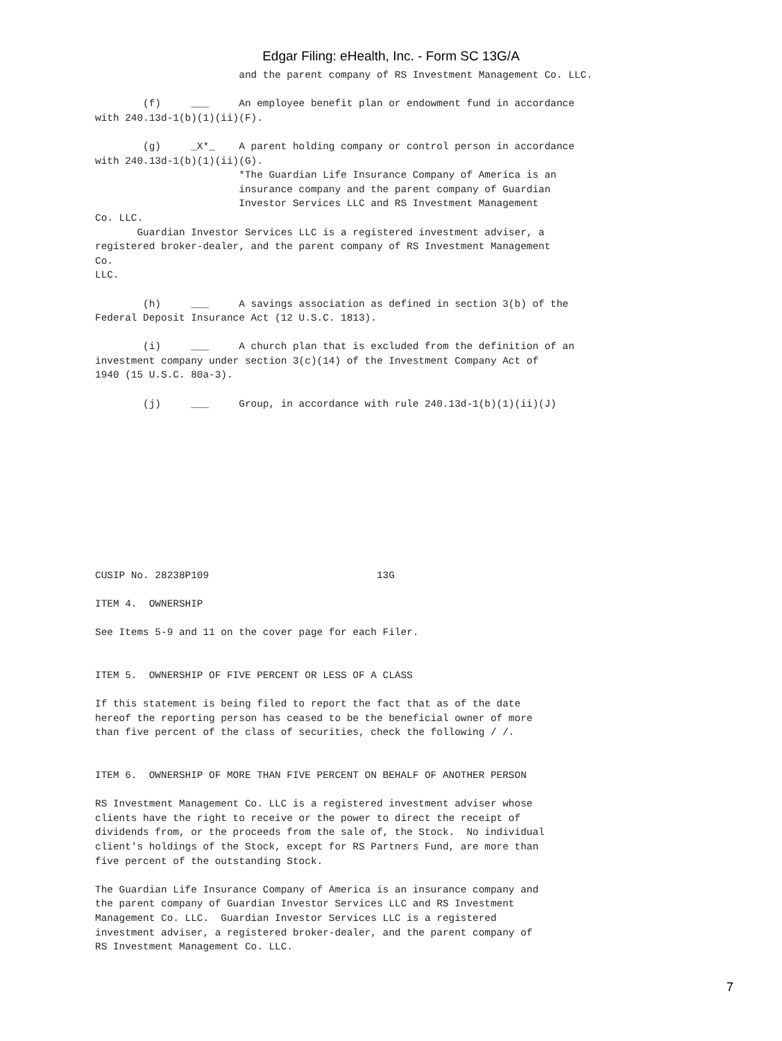Edgar Filing: eHealth, Inc. - Form SC 13G/A
                        and the parent company of RS Investment Management Co. LLC.

        (f)     ___     An employee benefit plan or endowment fund in accordance
with 240.13d-1(b)(1)(ii)(F).

        (g)     _X*_    A parent holding company or control person in accordance
with 240.13d-1(b)(1)(ii)(G).
                        *The Guardian Life Insurance Company of America is an
                        insurance company and the parent company of Guardian
                        Investor Services LLC and RS Investment Management
Co. LLC.
       Guardian Investor Services LLC is a registered investment adviser, a
registered broker-dealer, and the parent company of RS Investment Management
Co.
LLC.

        (h)     ___     A savings association as defined in section 3(b) of the
Federal Deposit Insurance Act (12 U.S.C. 1813).

        (i)     ___     A church plan that is excluded from the definition of an
investment company under section 3(c)(14) of the Investment Company Act of
1940 (15 U.S.C. 80a-3).

        (j)     ___     Group, in accordance with rule 240.13d-1(b)(1)(ii)(J)











CUSIP No. 28238P109                            13G

ITEM 4.  OWNERSHIP

See Items 5-9 and 11 on the cover page for each Filer.


ITEM 5.  OWNERSHIP OF FIVE PERCENT OR LESS OF A CLASS

If this statement is being filed to report the fact that as of the date
hereof the reporting person has ceased to be the beneficial owner of more
than five percent of the class of securities, check the following / /.


ITEM 6.  OWNERSHIP OF MORE THAN FIVE PERCENT ON BEHALF OF ANOTHER PERSON

RS Investment Management Co. LLC is a registered investment adviser whose
clients have the right to receive or the power to direct the receipt of
dividends from, or the proceeds from the sale of, the Stock.  No individual
client's holdings of the Stock, except for RS Partners Fund, are more than
five percent of the outstanding Stock.

The Guardian Life Insurance Company of America is an insurance company and
the parent company of Guardian Investor Services LLC and RS Investment
Management Co. LLC.  Guardian Investor Services LLC is a registered
investment adviser, a registered broker-dealer, and the parent company of
RS Investment Management Co. LLC.
7